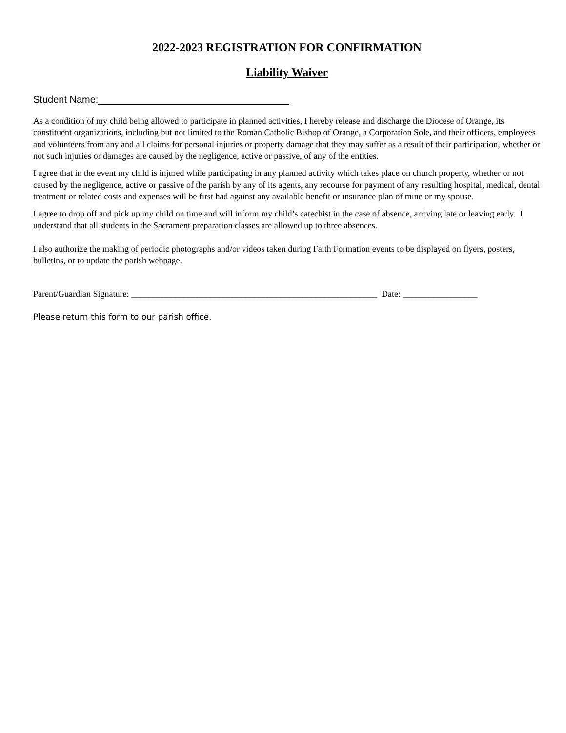2022-2023 REGISTRATION FOR CONFIRMATION
Liability Waiver
Student Name:
As a condition of my child being allowed to participate in planned activities, I hereby release and discharge the Diocese of Orange, its constituent organizations, including but not limited to the Roman Catholic Bishop of Orange, a Corporation Sole, and their officers, employees and volunteers from any and all claims for personal injuries or property damage that they may suffer as a result of their participation, whether or not such injuries or damages are caused by the negligence, active or passive, of any of the entities.
I agree that in the event my child is injured while participating in any planned activity which takes place on church property, whether or not caused by the negligence, active or passive of the parish by any of its agents, any recourse for payment of any resulting hospital, medical, dental treatment or related costs and expenses will be first had against any available benefit or insurance plan of mine or my spouse.
I agree to drop off and pick up my child on time and will inform my child’s catechist in the case of absence, arriving late or leaving early. I understand that all students in the Sacrament preparation classes are allowed up to three absences.
I also authorize the making of periodic photographs and/or videos taken during Faith Formation events to be displayed on flyers, posters, bulletins, or to update the parish webpage.
Parent/Guardian Signature: ________________________________________________________ Date: _________________
Please return this form to our parish office.